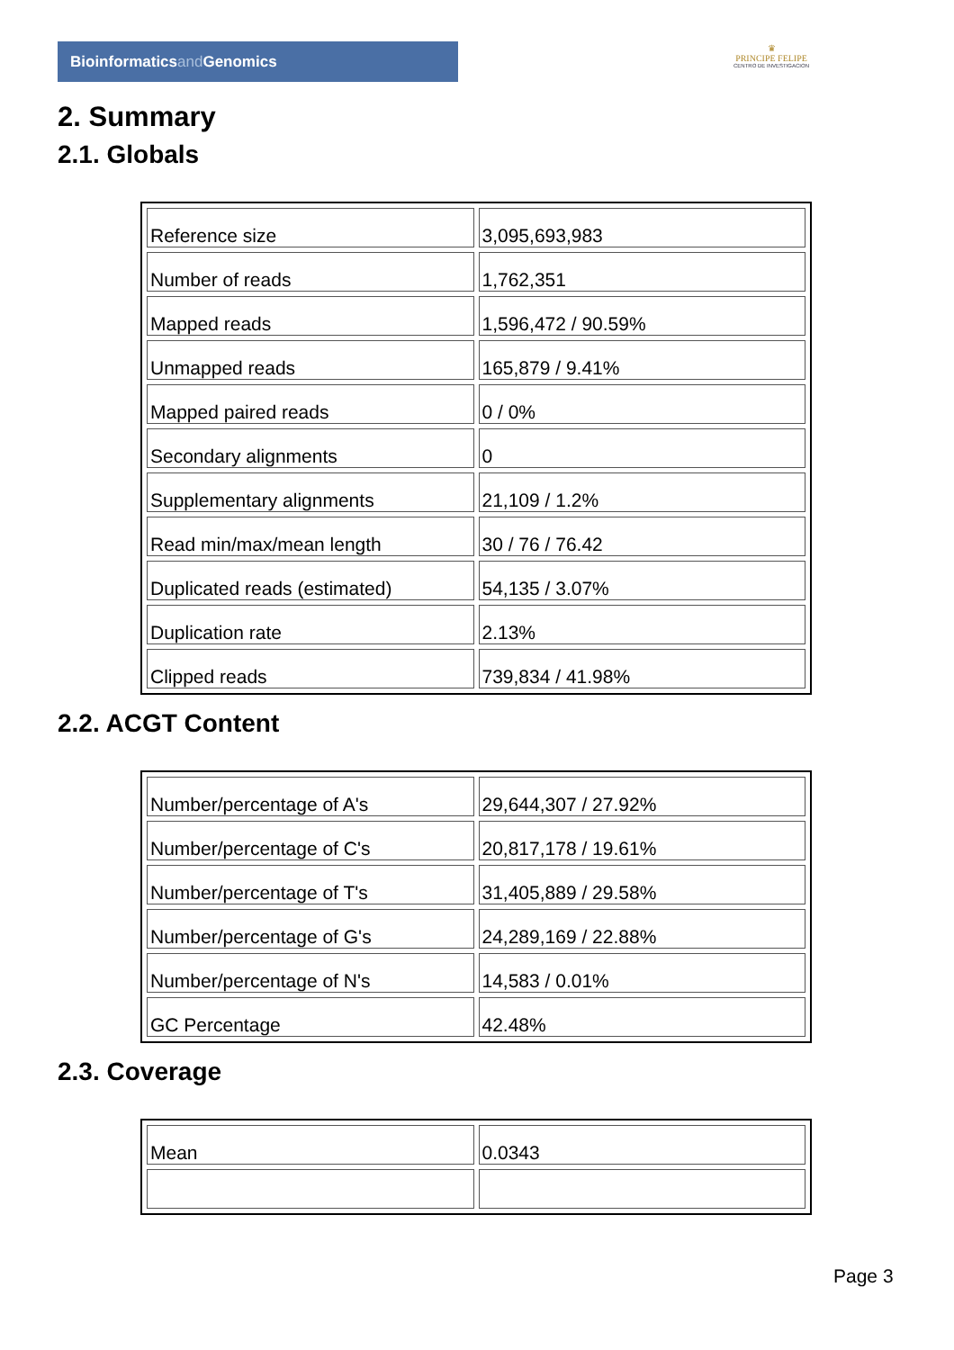Bioinformaticsand Genomics
♛
PRINCIPE FELIPE
CENTRO DE INVESTIGACION
2. Summary
2.1. Globals
| Reference size | 3,095,693,983 |
| Number of reads | 1,762,351 |
| Mapped reads | 1,596,472 / 90.59% |
| Unmapped reads | 165,879 / 9.41% |
| Mapped paired reads | 0 / 0% |
| Secondary alignments | 0 |
| Supplementary alignments | 21,109 / 1.2% |
| Read min/max/mean length | 30 / 76 / 76.42 |
| Duplicated reads (estimated) | 54,135 / 3.07% |
| Duplication rate | 2.13% |
| Clipped reads | 739,834 / 41.98% |
2.2. ACGT Content
| Number/percentage of A's | 29,644,307 / 27.92% |
| Number/percentage of C's | 20,817,178 / 19.61% |
| Number/percentage of T's | 31,405,889 / 29.58% |
| Number/percentage of G's | 24,289,169 / 22.88% |
| Number/percentage of N's | 14,583 / 0.01% |
| GC Percentage | 42.48% |
2.3. Coverage
| Mean | 0.0343 |
Page 3